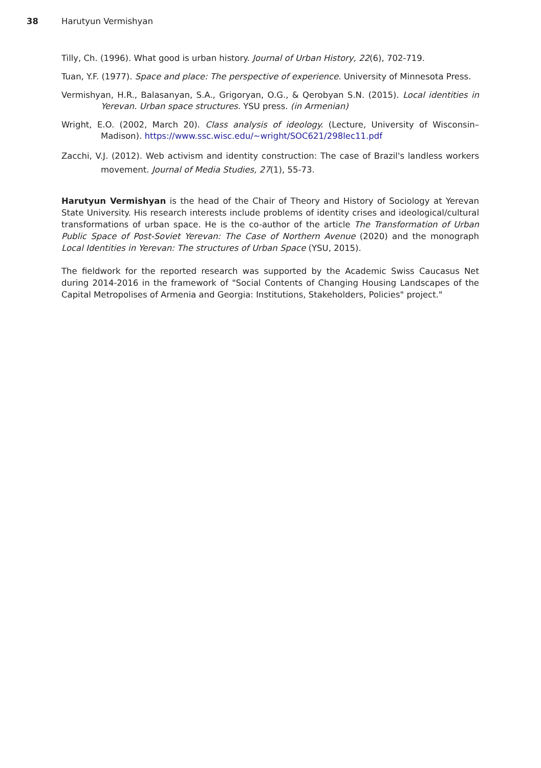38 Harutyun Vermishyan
Tilly, Ch. (1996). What good is urban history. Journal of Urban History, 22(6), 702-719.
Tuan, Y.F. (1977). Space and place: The perspective of experience. University of Minnesota Press.
Vermishyan, H.R., Balasanyan, S.A., Grigoryan, O.G., & Qerobyan S.N. (2015). Local identities in Yerevan. Urban space structures. YSU press. (in Armenian)
Wright, E.O. (2002, March 20). Class analysis of ideology. (Lecture, University of Wisconsin–Madison). https://www.ssc.wisc.edu/~wright/SOC621/298lec11.pdf
Zacchi, V.J. (2012). Web activism and identity construction: The case of Brazil's landless workers movement. Journal of Media Studies, 27(1), 55-73.
Harutyun Vermishyan is the head of the Chair of Theory and History of Sociology at Yerevan State University. His research interests include problems of identity crises and ideological/cultural transformations of urban space. He is the co-author of the article The Transformation of Urban Public Space of Post-Soviet Yerevan: The Case of Northern Avenue (2020) and the monograph Local Identities in Yerevan: The structures of Urban Space (YSU, 2015).
The fieldwork for the reported research was supported by the Academic Swiss Caucasus Net during 2014-2016 in the framework of "Social Contents of Changing Housing Landscapes of the Capital Metropolises of Armenia and Georgia: Institutions, Stakeholders, Policies" project."